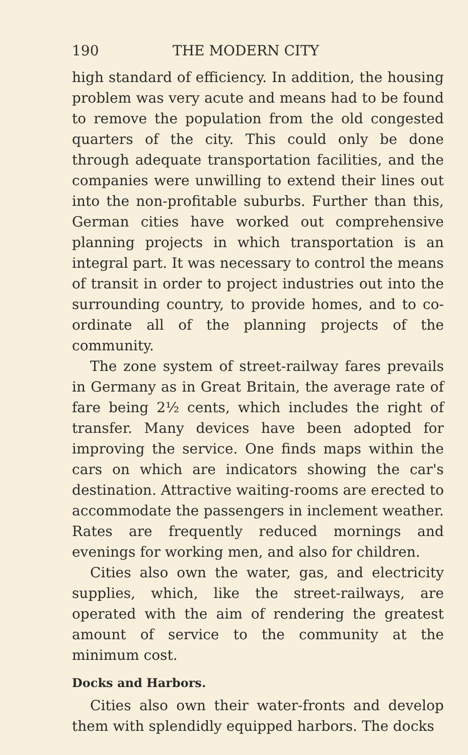190 THE MODERN CITY
high standard of efficiency. In addition, the housing problem was very acute and means had to be found to remove the population from the old congested quarters of the city. This could only be done through adequate transportation facilities, and the companies were unwilling to extend their lines out into the non-profitable suburbs. Further than this, German cities have worked out comprehensive planning projects in which transportation is an integral part. It was necessary to control the means of transit in order to project industries out into the surrounding country, to provide homes, and to co-ordinate all of the planning projects of the community.
The zone system of street-railway fares prevails in Germany as in Great Britain, the average rate of fare being 2½ cents, which includes the right of transfer. Many devices have been adopted for improving the service. One finds maps within the cars on which are indicators showing the car's destination. Attractive waiting-rooms are erected to accommodate the passengers in inclement weather. Rates are frequently reduced mornings and evenings for working men, and also for children.
Cities also own the water, gas, and electricity supplies, which, like the street-railways, are operated with the aim of rendering the greatest amount of service to the community at the minimum cost.
Docks and Harbors.
Cities also own their water-fronts and develop them with splendidly equipped harbors. The docks